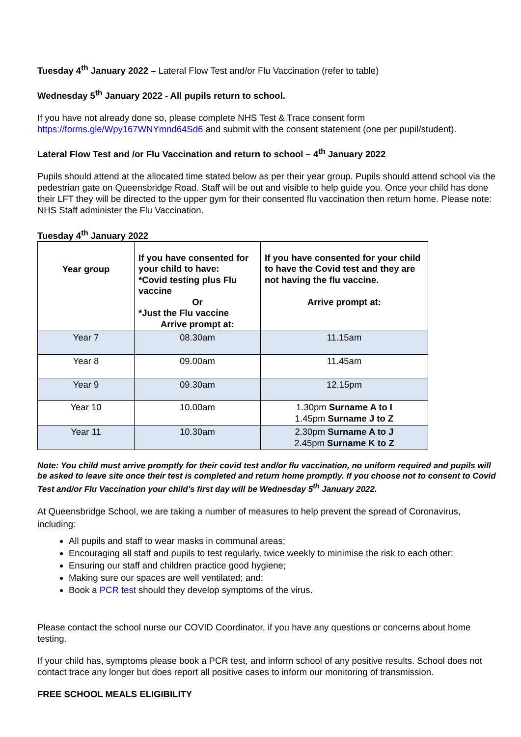Tuesday 4<sup>th</sup> January 2022 – Lateral Flow Test and/or Flu Vaccination (refer to table)
Wednesday 5<sup>th</sup> January 2022 - All pupils return to school.
If you have not already done so, please complete NHS Test & Trace consent form https://forms.gle/Wpy167WNYmnd64Sd6 and submit with the consent statement (one per pupil/student).
Lateral Flow Test and /or Flu Vaccination and return to school – 4<sup>th</sup> January 2022
Pupils should attend at the allocated time stated below as per their year group. Pupils should attend school via the pedestrian gate on Queensbridge Road. Staff will be out and visible to help guide you. Once your child has done their LFT they will be directed to the upper gym for their consented flu vaccination then return home. Please note: NHS Staff administer the Flu Vaccination.
Tuesday 4<sup>th</sup> January 2022
| Year group | If you have consented for your child to have: *Covid testing plus Flu vaccine Or *Just the Flu vaccine Arrive prompt at: | If you have consented for your child to have the Covid test and they are not having the flu vaccine. Arrive prompt at: |
| --- | --- | --- |
| Year 7 | 08.30am | 11.15am |
| Year 8 | 09.00am | 11.45am |
| Year 9 | 09.30am | 12.15pm |
| Year 10 | 10.00am | 1.30pm Surname A to I 1.45pm Surname J to Z |
| Year 11 | 10.30am | 2.30pm Surname A to J 2.45pm Surname K to Z |
Note: You child must arrive promptly for their covid test and/or flu vaccination, no uniform required and pupils will be asked to leave site once their test is completed and return home promptly. If you choose not to consent to Covid Test and/or Flu Vaccination your child’s first day will be Wednesday 5<sup>th</sup> January 2022.
At Queensbridge School, we are taking a number of measures to help prevent the spread of Coronavirus, including:
All pupils and staff to wear masks in communal areas;
Encouraging all staff and pupils to test regularly, twice weekly to minimise the risk to each other;
Ensuring our staff and children practice good hygiene;
Making sure our spaces are well ventilated; and;
Book a PCR test should they develop symptoms of the virus.
Please contact the school nurse our COVID Coordinator, if you have any questions or concerns about home testing.
If your child has, symptoms please book a PCR test, and inform school of any positive results. School does not contact trace any longer but does report all positive cases to inform our monitoring of transmission.
FREE SCHOOL MEALS ELIGIBILITY